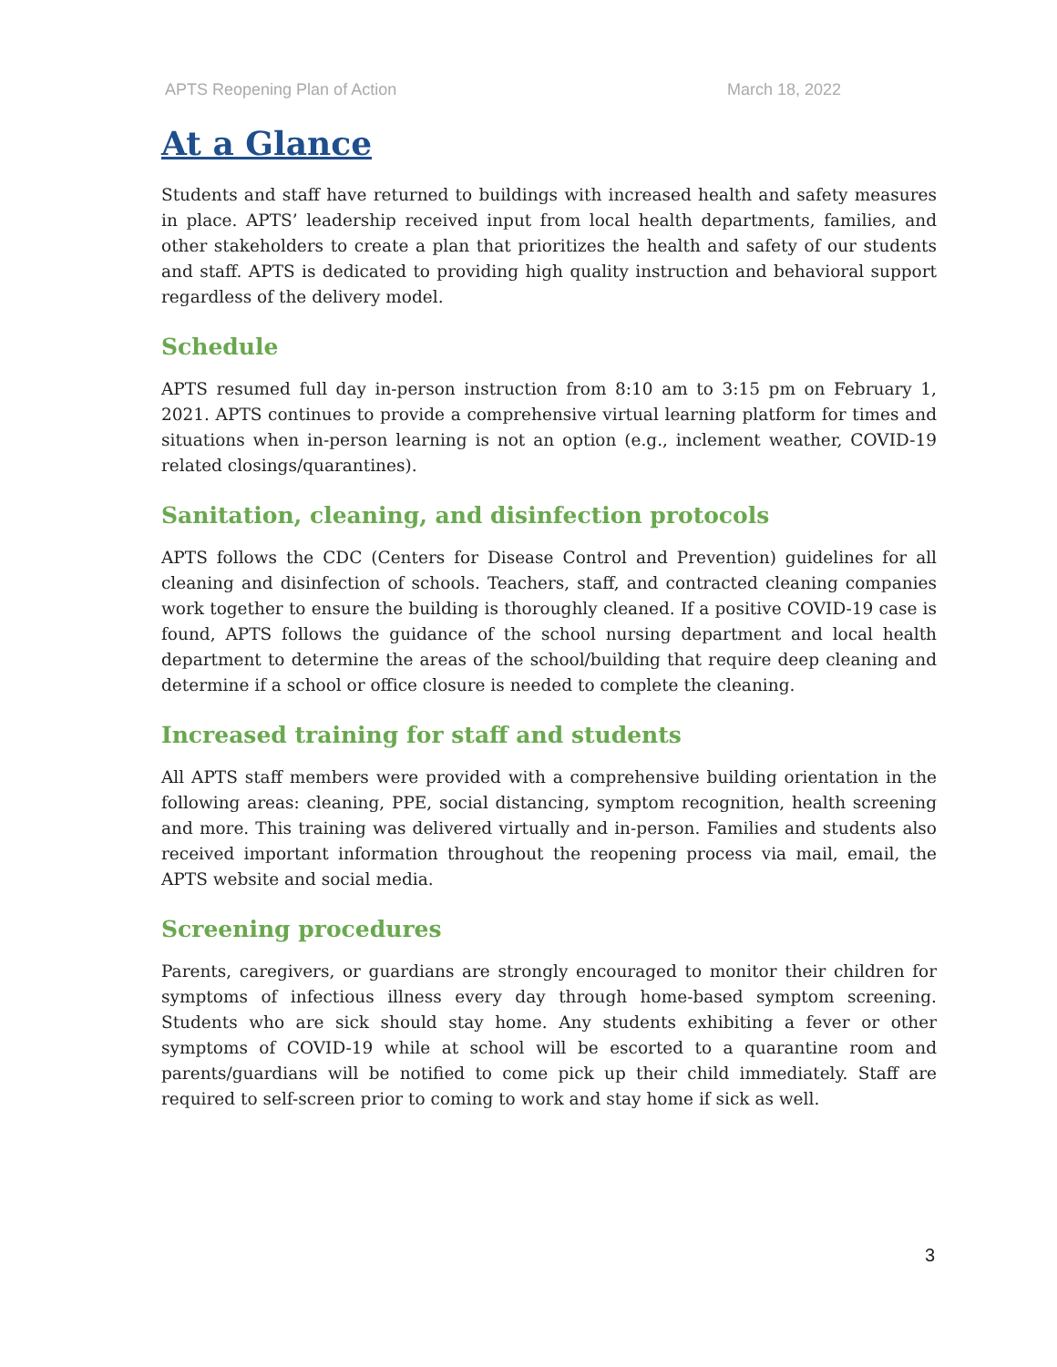APTS Reopening Plan of Action March 18, 2022
At a Glance
Students and staff have returned to buildings with increased health and safety measures in place. APTS’ leadership received input from local health departments, families, and other stakeholders to create a plan that prioritizes the health and safety of our students and staff. APTS is dedicated to providing high quality instruction and behavioral support regardless of the delivery model.
Schedule
APTS resumed full day in-person instruction from 8:10 am to 3:15 pm on February 1, 2021. APTS continues to provide a comprehensive virtual learning platform for times and situations when in-person learning is not an option (e.g., inclement weather, COVID-19 related closings/quarantines).
Sanitation, cleaning, and disinfection protocols
APTS follows the CDC (Centers for Disease Control and Prevention) guidelines for all cleaning and disinfection of schools. Teachers, staff, and contracted cleaning companies work together to ensure the building is thoroughly cleaned. If a positive COVID-19 case is found, APTS follows the guidance of the school nursing department and local health department to determine the areas of the school/building that require deep cleaning and determine if a school or office closure is needed to complete the cleaning.
Increased training for staff and students
All APTS staff members were provided with a comprehensive building orientation in the following areas: cleaning, PPE, social distancing, symptom recognition, health screening and more. This training was delivered virtually and in-person. Families and students also received important information throughout the reopening process via mail, email, the APTS website and social media.
Screening procedures
Parents, caregivers, or guardians are strongly encouraged to monitor their children for symptoms of infectious illness every day through home-based symptom screening. Students who are sick should stay home. Any students exhibiting a fever or other symptoms of COVID-19 while at school will be escorted to a quarantine room and parents/guardians will be notified to come pick up their child immediately. Staff are required to self-screen prior to coming to work and stay home if sick as well.
3